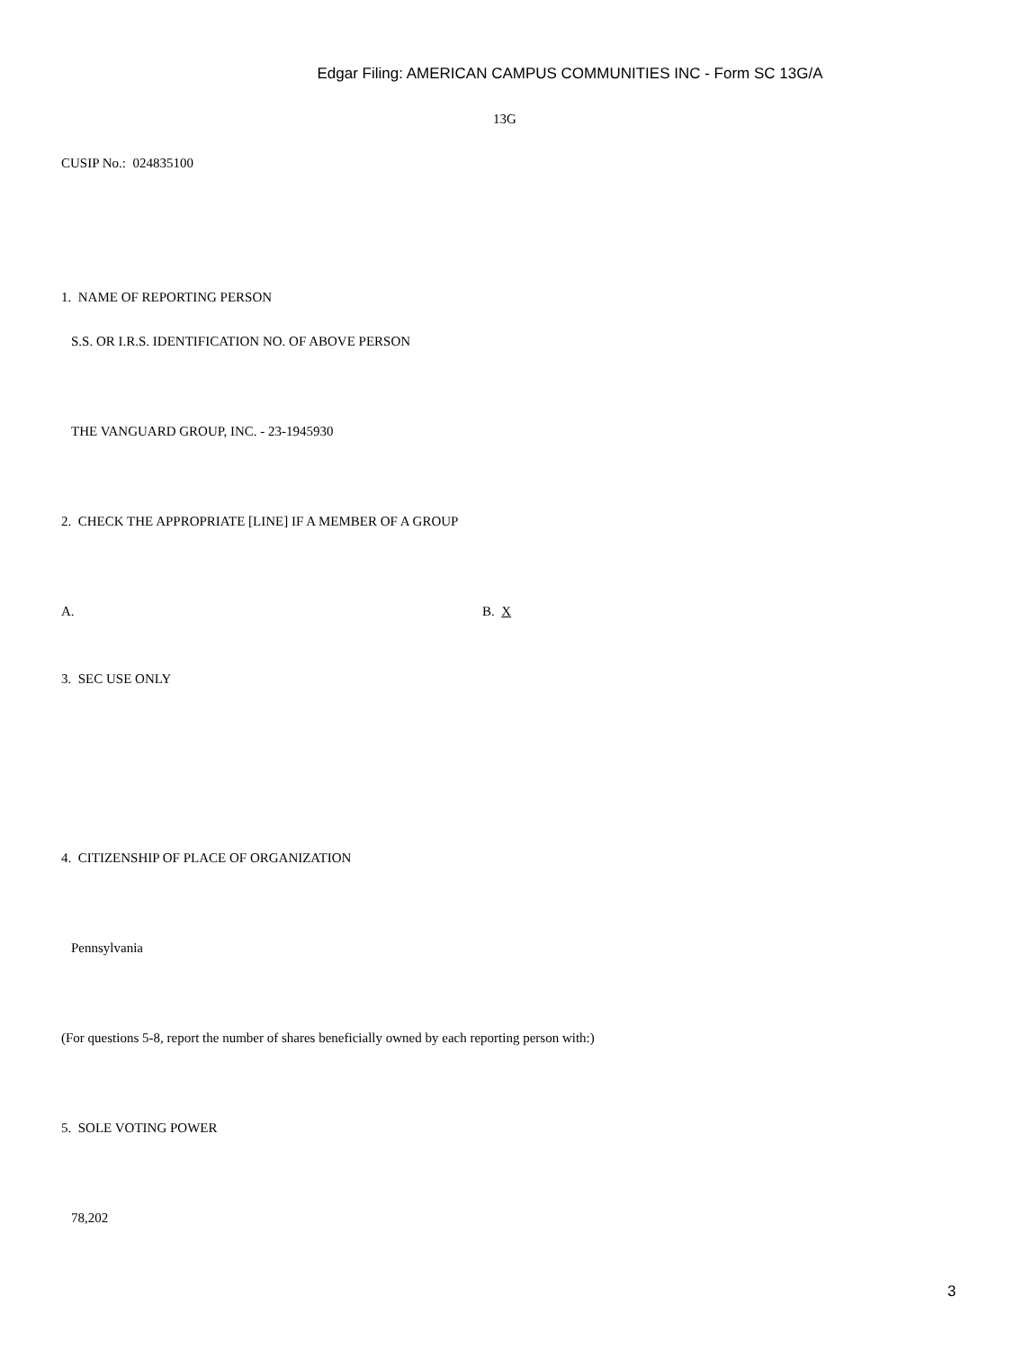Edgar Filing: AMERICAN CAMPUS COMMUNITIES INC - Form SC 13G/A
13G
CUSIP No.: 024835100
1. NAME OF REPORTING PERSON
S.S. OR I.R.S. IDENTIFICATION NO. OF ABOVE PERSON
THE VANGUARD GROUP, INC. - 23-1945930
2. CHECK THE APPROPRIATE [LINE] IF A MEMBER OF A GROUP
A. B. X
3. SEC USE ONLY
4. CITIZENSHIP OF PLACE OF ORGANIZATION
Pennsylvania
(For questions 5-8, report the number of shares beneficially owned by each reporting person with:)
5. SOLE VOTING POWER
78,202
3